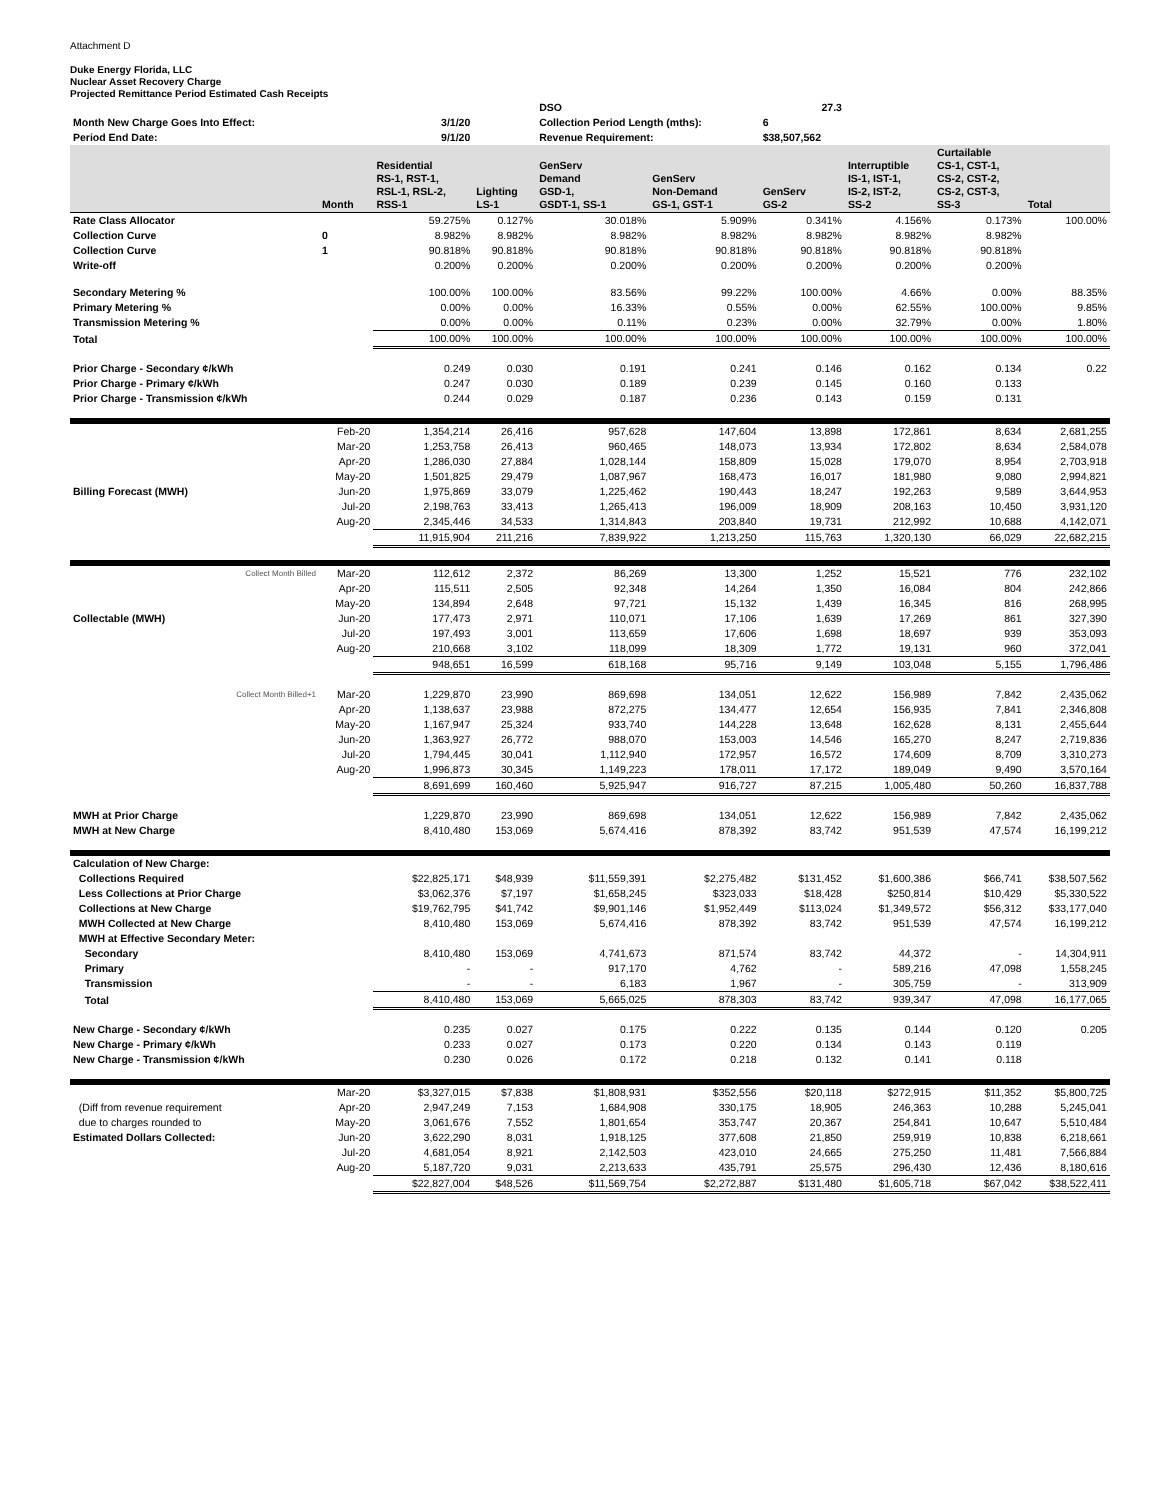Attachment D
Duke Energy Florida, LLC
Nuclear Asset Recovery Charge
Projected Remittance Period Estimated Cash Receipts
| | | | | DSO | | 27.3 | | | | |
| Month New Charge Goes Into Effect: | | 3/1/20 | | Collection Period Length (mths): | | 6 | | | | |
| Period End Date: | | 9/1/20 | | Revenue Requirement: | | $38,507,562 | | | | |
| | Month | Residential RS-1, RST-1, RSL-1, RSL-2, RSS-1 | Lighting LS-1 | GenServ Demand GSD-1, GSDT-1, SS-1 | GenServ Non-Demand GS-1, GST-1 | GenServ GS-2 | Interruptible IS-1, IST-1, IS-2, IST-2, SS-2 | Curtailable CS-1, CST-1, CS-2, CST-2, CS-2, CST-3, SS-3 | Total | |
| Rate Class Allocator | | 59.275% | 0.127% | 30.018% | 5.909% | 0.341% | 4.156% | 0.173% | 100.00% | |
| Collection Curve | 0 | 8.982% | 8.982% | 8.982% | 8.982% | 8.982% | 8.982% | 8.982% | | |
| Collection Curve | 1 | 90.818% | 90.818% | 90.818% | 90.818% | 90.818% | 90.818% | 90.818% | | |
| Write-off | | 0.200% | 0.200% | 0.200% | 0.200% | 0.200% | 0.200% | 0.200% | | |
| Secondary Metering % | | 100.00% | 100.00% | 83.56% | 99.22% | 100.00% | 4.66% | 0.00% | 88.35% | |
| Primary Metering % | | 0.00% | 0.00% | 16.33% | 0.55% | 0.00% | 62.55% | 100.00% | 9.85% | |
| Transmission Metering % | | 0.00% | 0.00% | 0.11% | 0.23% | 0.00% | 32.79% | 0.00% | 1.80% | |
| Total | | 100.00% | 100.00% | 100.00% | 100.00% | 100.00% | 100.00% | 100.00% | 100.00% | |
| Prior Charge - Secondary ¢/kWh | | 0.249 | 0.030 | 0.191 | 0.241 | 0.146 | 0.162 | 0.134 | 0.22 | |
| Prior Charge - Primary ¢/kWh | | 0.247 | 0.030 | 0.189 | 0.239 | 0.145 | 0.160 | 0.133 | | |
| Prior Charge - Transmission ¢/kWh | | 0.244 | 0.029 | 0.187 | 0.236 | 0.143 | 0.159 | 0.131 | | |
| | Feb-20 | 1,354,214 | 26,416 | 957,628 | 147,604 | 13,898 | 172,861 | 8,634 | 2,681,255 | |
| | Mar-20 | 1,253,758 | 26,413 | 960,465 | 148,073 | 13,934 | 172,802 | 8,634 | 2,584,078 | |
| | Apr-20 | 1,286,030 | 27,884 | 1,028,144 | 158,809 | 15,028 | 179,070 | 8,954 | 2,703,918 | |
| | May-20 | 1,501,825 | 29,479 | 1,087,967 | 168,473 | 16,017 | 181,980 | 9,080 | 2,994,821 | |
| Billing Forecast (MWH) | Jun-20 | 1,975,869 | 33,079 | 1,225,462 | 190,443 | 18,247 | 192,263 | 9,589 | 3,644,953 | |
| | Jul-20 | 2,198,763 | 33,413 | 1,265,413 | 196,009 | 18,909 | 208,163 | 10,450 | 3,931,120 | |
| | Aug-20 | 2,345,446 | 34,533 | 1,314,843 | 203,840 | 19,731 | 212,992 | 10,688 | 4,142,071 | |
| | | 11,915,904 | 211,216 | 7,839,922 | 1,213,250 | 115,763 | 1,320,130 | 66,029 | 22,682,215 | |
| Collect Month Billed | Mar-20 | 112,612 | 2,372 | 86,269 | 13,300 | 1,252 | 15,521 | 776 | 232,102 | |
| | Apr-20 | 115,511 | 2,505 | 92,348 | 14,264 | 1,350 | 16,084 | 804 | 242,866 | |
| | May-20 | 134,894 | 2,648 | 97,721 | 15,132 | 1,439 | 16,345 | 816 | 268,995 | |
| Collectable (MWH) | Jun-20 | 177,473 | 2,971 | 110,071 | 17,106 | 1,639 | 17,269 | 861 | 327,390 | |
| | Jul-20 | 197,493 | 3,001 | 113,659 | 17,606 | 1,698 | 18,697 | 939 | 353,093 | |
| | Aug-20 | 210,668 | 3,102 | 118,099 | 18,309 | 1,772 | 19,131 | 960 | 372,041 | |
| | | 948,651 | 16,599 | 618,168 | 95,716 | 9,149 | 103,048 | 5,155 | 1,796,486 | |
| Collect Month Billed+1 | Mar-20 | 1,229,870 | 23,990 | 869,698 | 134,051 | 12,622 | 156,989 | 7,842 | 2,435,062 | |
| | Apr-20 | 1,138,637 | 23,988 | 872,275 | 134,477 | 12,654 | 156,935 | 7,841 | 2,346,808 | |
| | May-20 | 1,167,947 | 25,324 | 933,740 | 144,228 | 13,648 | 162,628 | 8,131 | 2,455,644 | |
| | Jun-20 | 1,363,927 | 26,772 | 988,070 | 153,003 | 14,546 | 165,270 | 8,247 | 2,719,836 | |
| | Jul-20 | 1,794,445 | 30,041 | 1,112,940 | 172,957 | 16,572 | 174,609 | 8,709 | 3,310,273 | |
| | Aug-20 | 1,996,873 | 30,345 | 1,149,223 | 178,011 | 17,172 | 189,049 | 9,490 | 3,570,164 | |
| | | 8,691,699 | 160,460 | 5,925,947 | 916,727 | 87,215 | 1,005,480 | 50,260 | 16,837,788 | |
| MWH at Prior Charge | | 1,229,870 | 23,990 | 869,698 | 134,051 | 12,622 | 156,989 | 7,842 | 2,435,062 | |
| MWH at New Charge | | 8,410,480 | 153,069 | 5,674,416 | 878,392 | 83,742 | 951,539 | 47,574 | 16,199,212 | |
| Calculation of New Charge: | | | | | | | | | | |
| Collections Required | | $22,825,171 | $48,939 | $11,559,391 | $2,275,482 | $131,452 | $1,600,386 | $66,741 | $38,507,562 | |
| Less Collections at Prior Charge | | $3,062,376 | $7,197 | $1,658,245 | $323,033 | $18,428 | $250,814 | $10,429 | $5,330,522 | |
| Collections at New Charge | | $19,762,795 | $41,742 | $9,901,146 | $1,952,449 | $113,024 | $1,349,572 | $56,312 | $33,177,040 | |
| MWH Collected at New Charge | | 8,410,480 | 153,069 | 5,674,416 | 878,392 | 83,742 | 951,539 | 47,574 | 16,199,212 | |
| MWH at Effective Secondary Meter: | | | | | | | | | | |
| Secondary | | 8,410,480 | 153,069 | 4,741,673 | 871,574 | 83,742 | 44,372 | - | 14,304,911 | |
| Primary | | - | - | 917,170 | 4,762 | - | 589,216 | 47,098 | 1,558,245 | |
| Transmission | | - | - | 6,183 | 1,967 | - | 305,759 | - | 313,909 | |
| Total | | 8,410,480 | 153,069 | 5,665,025 | 878,303 | 83,742 | 939,347 | 47,098 | 16,177,065 | |
| New Charge - Secondary ¢/kWh | | 0.235 | 0.027 | 0.175 | 0.222 | 0.135 | 0.144 | 0.120 | 0.205 | |
| New Charge - Primary ¢/kWh | | 0.233 | 0.027 | 0.173 | 0.220 | 0.134 | 0.143 | 0.119 | | |
| New Charge - Transmission ¢/kWh | | 0.230 | 0.026 | 0.172 | 0.218 | 0.132 | 0.141 | 0.118 | | |
| | Mar-20 | $3,327,015 | $7,838 | $1,808,931 | $352,556 | $20,118 | $272,915 | $11,352 | $5,800,725 | |
| (Diff from revenue requirement | Apr-20 | 2,947,249 | 7,153 | 1,684,908 | 330,175 | 18,905 | 246,363 | 10,288 | 5,245,041 | |
| due to charges rounded to | May-20 | 3,061,676 | 7,552 | 1,801,654 | 353,747 | 20,367 | 254,841 | 10,647 | 5,510,484 | |
| Estimated Dollars Collected: | Jun-20 | 3,622,290 | 8,031 | 1,918,125 | 377,608 | 21,850 | 259,919 | 10,838 | 6,218,661 | |
| | Jul-20 | 4,681,054 | 8,921 | 2,142,503 | 423,010 | 24,665 | 275,250 | 11,481 | 7,566,884 | |
| | Aug-20 | 5,187,720 | 9,031 | 2,213,633 | 435,791 | 25,575 | 296,430 | 12,436 | 8,180,616 | |
| | | $22,827,004 | $48,526 | $11,569,754 | $2,272,887 | $131,480 | $1,605,718 | $67,042 | $38,522,411 | |